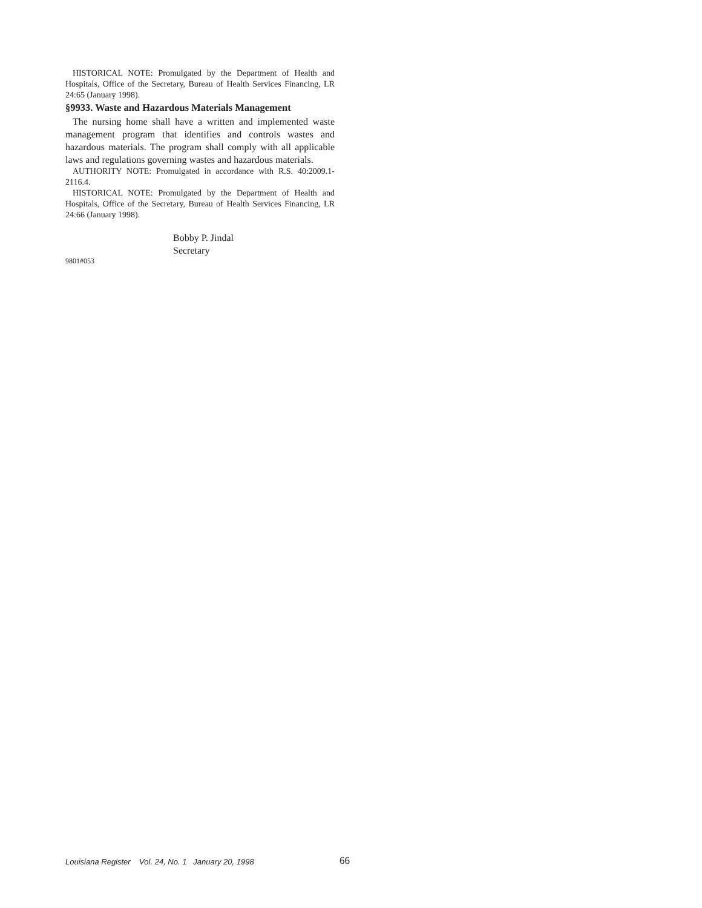HISTORICAL NOTE: Promulgated by the Department of Health and Hospitals, Office of the Secretary, Bureau of Health Services Financing, LR 24:65 (January 1998).
§9933. Waste and Hazardous Materials Management
The nursing home shall have a written and implemented waste management program that identifies and controls wastes and hazardous materials. The program shall comply with all applicable laws and regulations governing wastes and hazardous materials.
AUTHORITY NOTE: Promulgated in accordance with R.S. 40:2009.1-2116.4.
HISTORICAL NOTE: Promulgated by the Department of Health and Hospitals, Office of the Secretary, Bureau of Health Services Financing, LR 24:66 (January 1998).
Bobby P. Jindal
Secretary
9801#053
Louisiana Register Vol. 24, No. 1 January 20, 1998 66